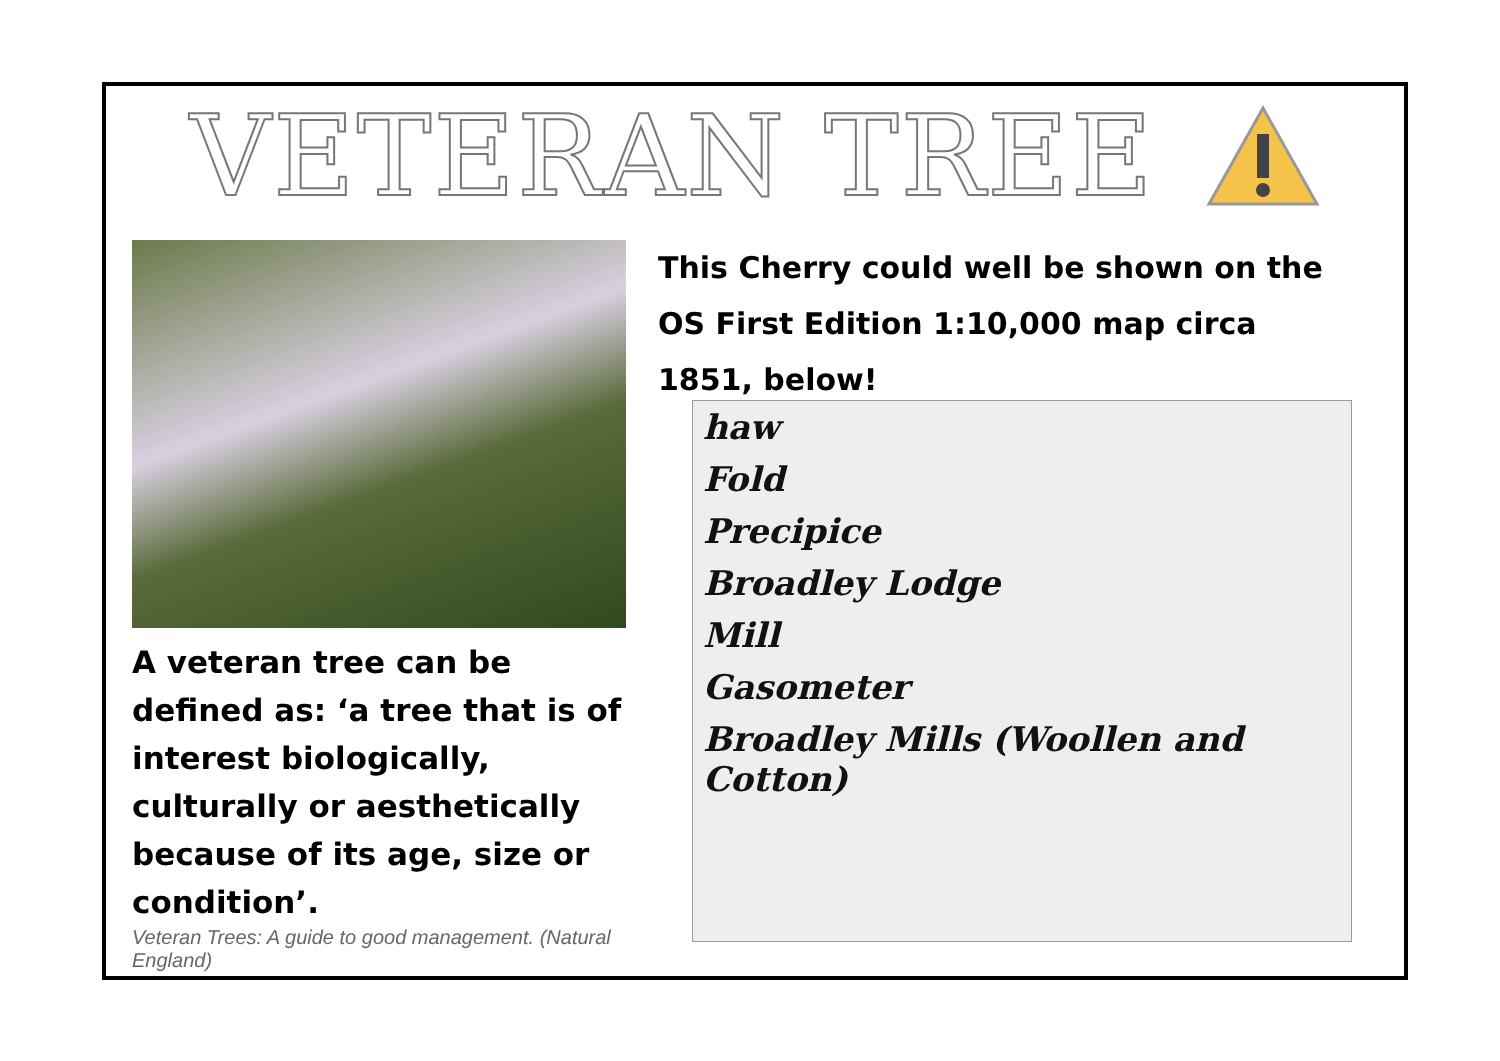VETERAN TREE
A veteran tree can be defined as: ‘a tree that is of interest biologically, culturally or aesthetically because of its age, size or condition’.
Veteran Trees: A guide to good management. (Natural England)
This Cherry could well be shown on the OS First Edition 1:10,000 map circa 1851, below!
haw
Fold
Precipice
Broadley Lodge
Mill
Gasometer
Broadley Mills (Woollen and Cotton)